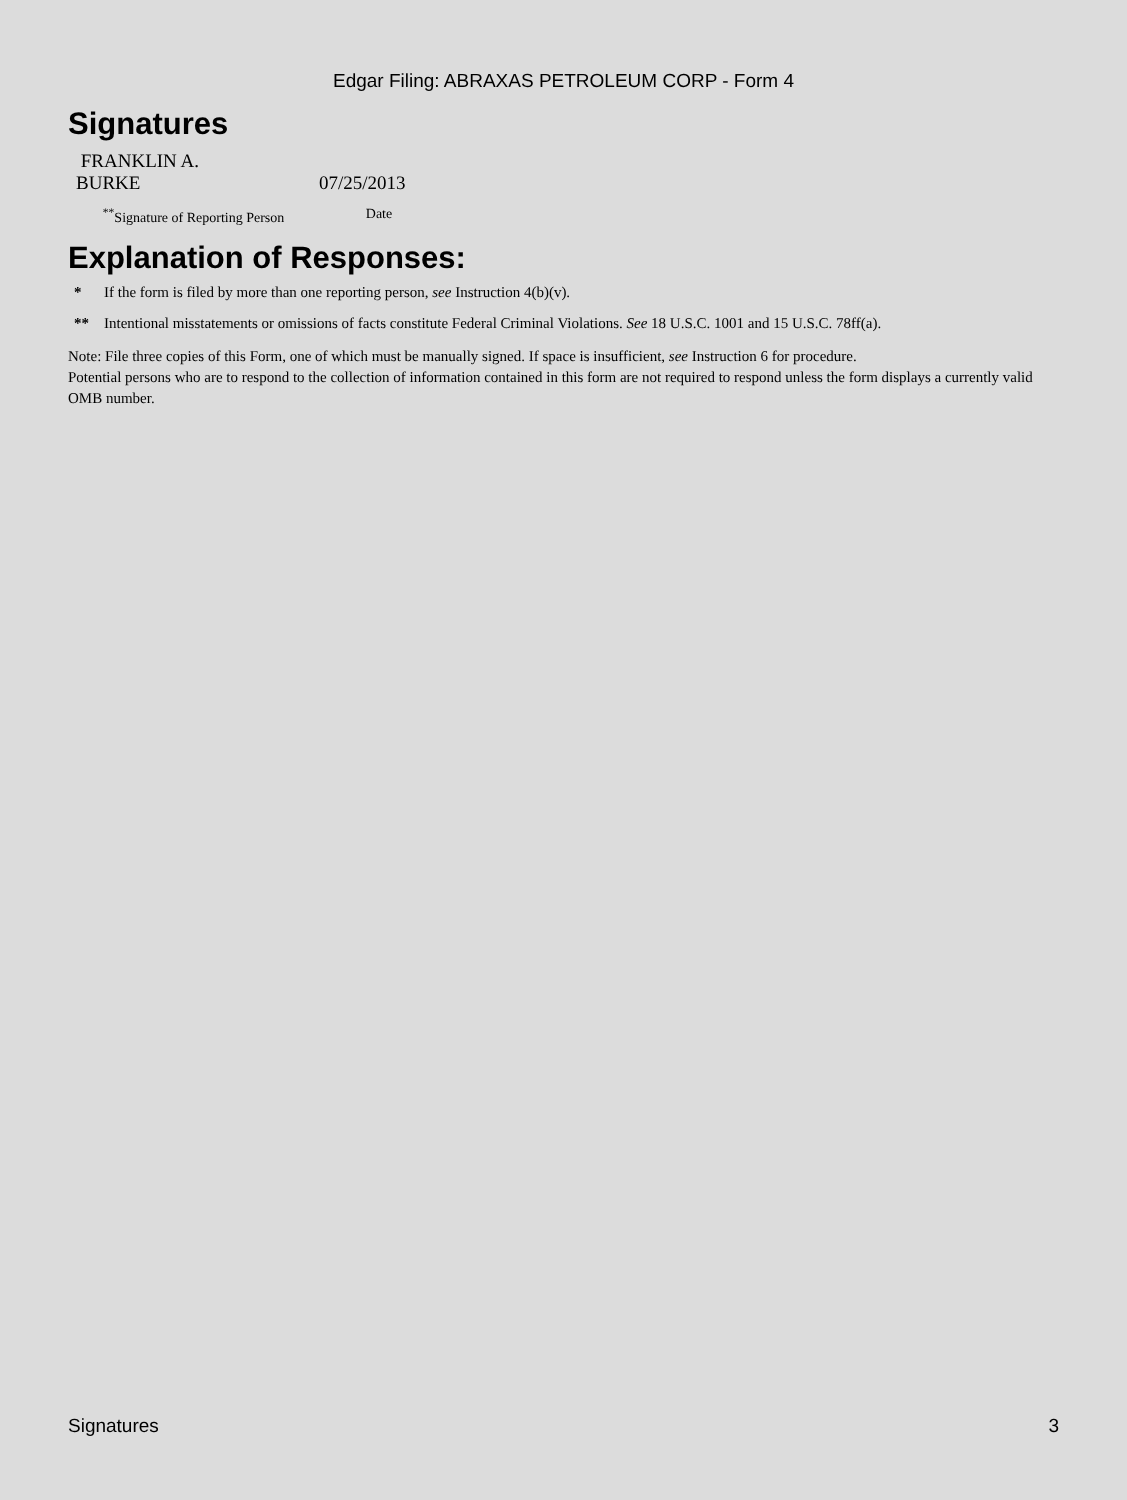Edgar Filing: ABRAXAS PETROLEUM CORP - Form 4
Signatures
| FRANKLIN A. BURKE | 07/25/2013 |
| <sup>**</sup> Signature of Reporting Person | Date |
Explanation of Responses:
* If the form is filed by more than one reporting person, see Instruction 4(b)(v).
** Intentional misstatements or omissions of facts constitute Federal Criminal Violations. See 18 U.S.C. 1001 and 15 U.S.C. 78ff(a).
Note: File three copies of this Form, one of which must be manually signed. If space is insufficient, see Instruction 6 for procedure.
Potential persons who are to respond to the collection of information contained in this form are not required to respond unless the form displays a currently valid OMB number.
Signatures 3